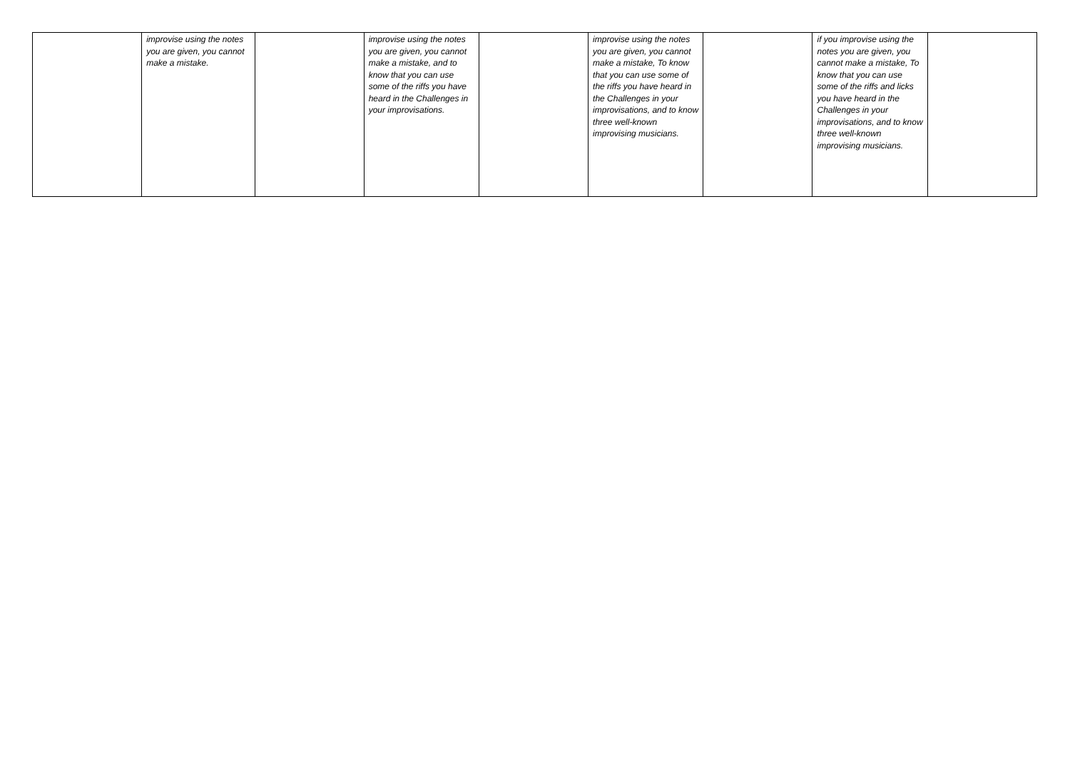| | improvise using the notes you are given, you cannot make a mistake. | | improvise using the notes you are given, you cannot make a mistake, and to know that you can use some of the riffs you have heard in the Challenges in your improvisations. | | improvise using the notes you are given, you cannot make a mistake, To know that you can use some of the riffs you have heard in the Challenges in your improvisations, and to know three well-known improvising musicians. | | if you improvise using the notes you are given, you cannot make a mistake, To know that you can use some of the riffs and licks you have heard in the Challenges in your improvisations, and to know three well-known improvising musicians. | |